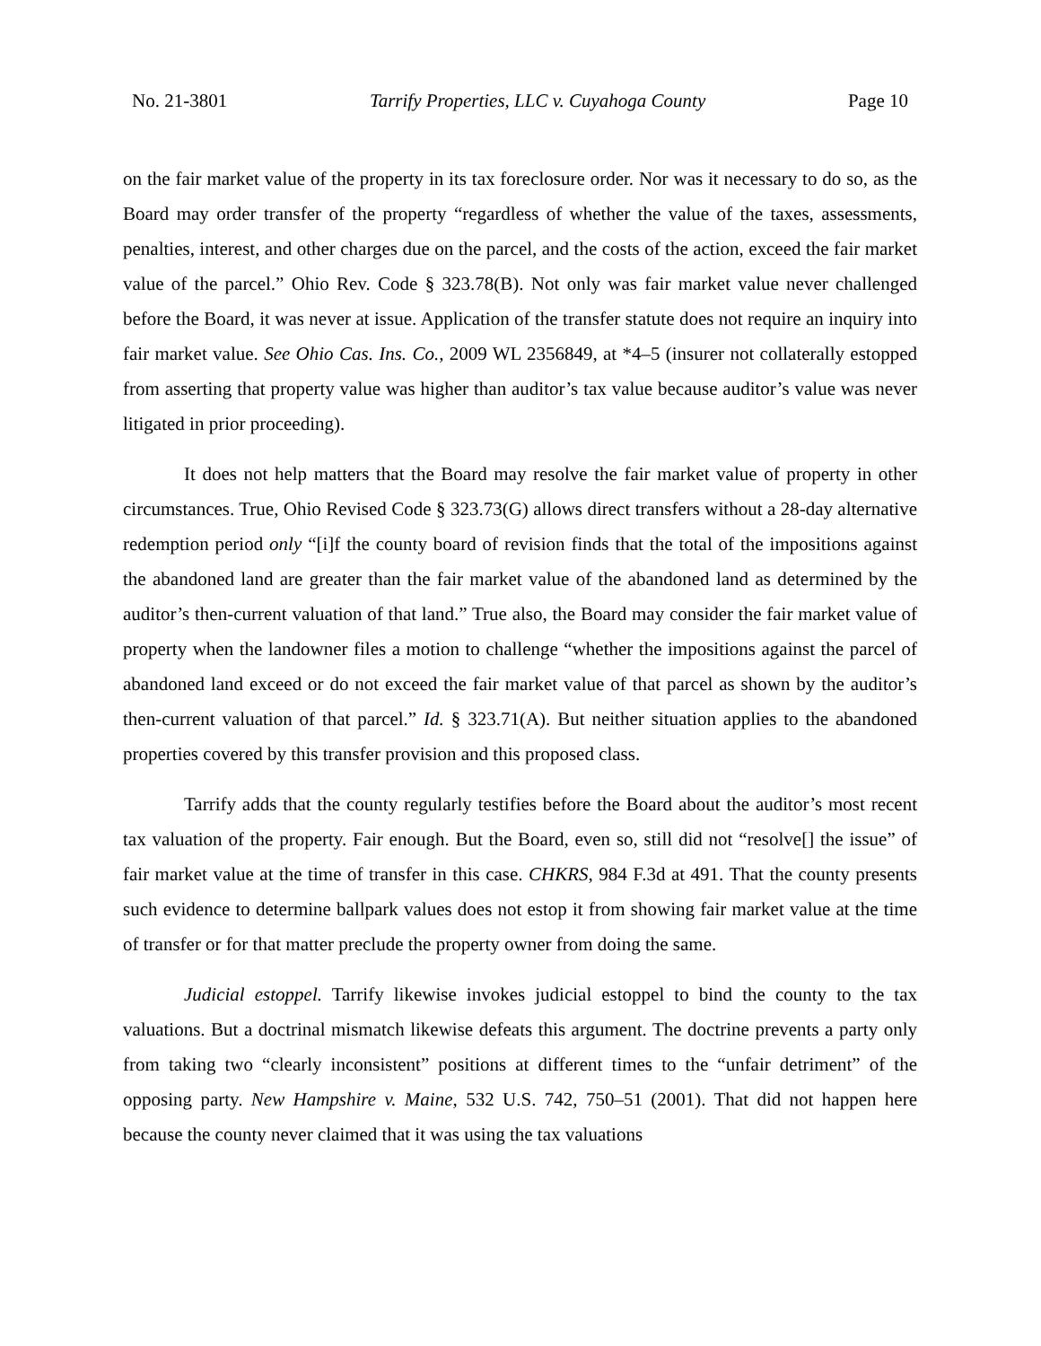No. 21-3801 Tarrify Properties, LLC v. Cuyahoga County Page 10
on the fair market value of the property in its tax foreclosure order. Nor was it necessary to do so, as the Board may order transfer of the property “regardless of whether the value of the taxes, assessments, penalties, interest, and other charges due on the parcel, and the costs of the action, exceed the fair market value of the parcel.” Ohio Rev. Code § 323.78(B). Not only was fair market value never challenged before the Board, it was never at issue. Application of the transfer statute does not require an inquiry into fair market value. See Ohio Cas. Ins. Co., 2009 WL 2356849, at *4–5 (insurer not collaterally estopped from asserting that property value was higher than auditor’s tax value because auditor’s value was never litigated in prior proceeding).
It does not help matters that the Board may resolve the fair market value of property in other circumstances. True, Ohio Revised Code § 323.73(G) allows direct transfers without a 28-day alternative redemption period only “[i]f the county board of revision finds that the total of the impositions against the abandoned land are greater than the fair market value of the abandoned land as determined by the auditor’s then-current valuation of that land.” True also, the Board may consider the fair market value of property when the landowner files a motion to challenge “whether the impositions against the parcel of abandoned land exceed or do not exceed the fair market value of that parcel as shown by the auditor’s then-current valuation of that parcel.” Id. § 323.71(A). But neither situation applies to the abandoned properties covered by this transfer provision and this proposed class.
Tarrify adds that the county regularly testifies before the Board about the auditor’s most recent tax valuation of the property. Fair enough. But the Board, even so, still did not “resolve[] the issue” of fair market value at the time of transfer in this case. CHKRS, 984 F.3d at 491. That the county presents such evidence to determine ballpark values does not estop it from showing fair market value at the time of transfer or for that matter preclude the property owner from doing the same.
Judicial estoppel. Tarrify likewise invokes judicial estoppel to bind the county to the tax valuations. But a doctrinal mismatch likewise defeats this argument. The doctrine prevents a party only from taking two “clearly inconsistent” positions at different times to the “unfair detriment” of the opposing party. New Hampshire v. Maine, 532 U.S. 742, 750–51 (2001). That did not happen here because the county never claimed that it was using the tax valuations